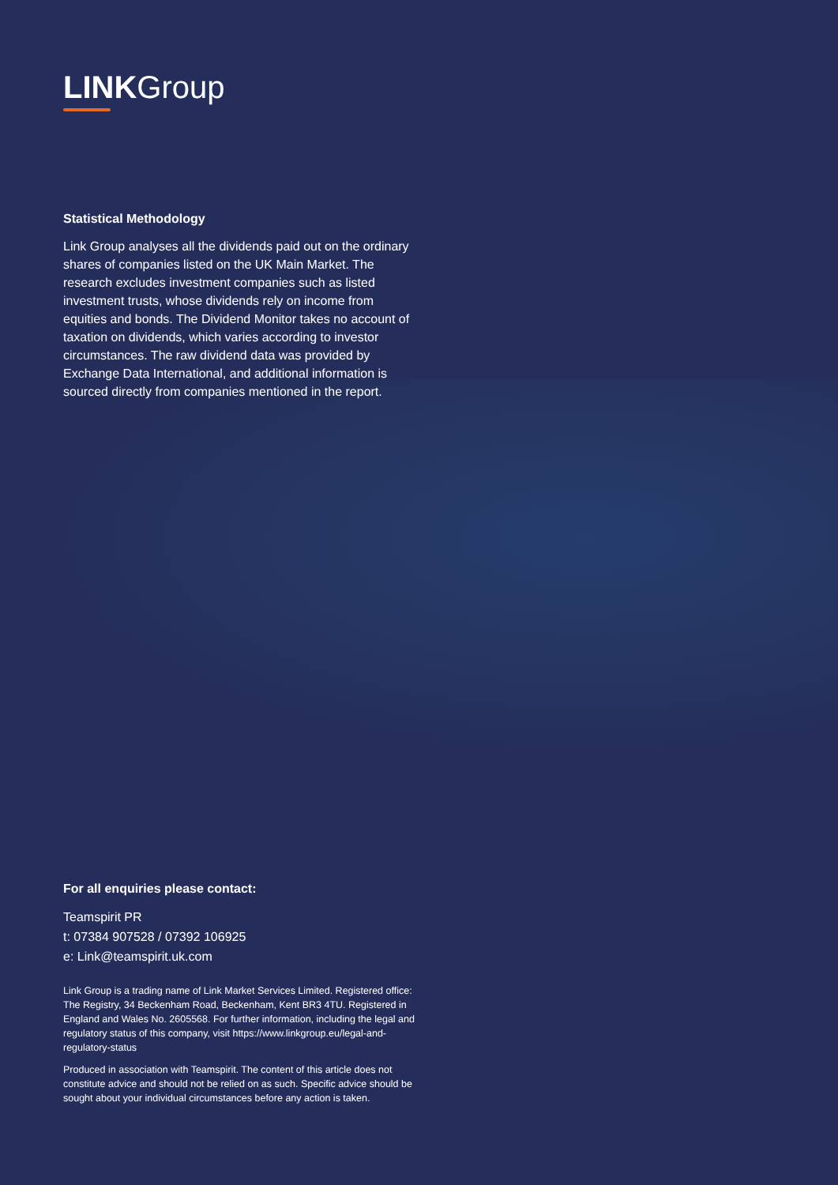LINKGroup
Statistical Methodology
Link Group analyses all the dividends paid out on the ordinary shares of companies listed on the UK Main Market. The research excludes investment companies such as listed investment trusts, whose dividends rely on income from equities and bonds. The Dividend Monitor takes no account of taxation on dividends, which varies according to investor circumstances. The raw dividend data was provided by Exchange Data International, and additional information is sourced directly from companies mentioned in the report.
For all enquiries please contact:
Teamspirit PR
t: 07384 907528 / 07392 106925
e: Link@teamspirit.uk.com
Link Group is a trading name of Link Market Services Limited. Registered office: The Registry, 34 Beckenham Road, Beckenham, Kent BR3 4TU. Registered in England and Wales No. 2605568. For further information, including the legal and regulatory status of this company, visit https://www.linkgroup.eu/legal-and-regulatory-status
Produced in association with Teamspirit. The content of this article does not constitute advice and should not be relied on as such. Specific advice should be sought about your individual circumstances before any action is taken.